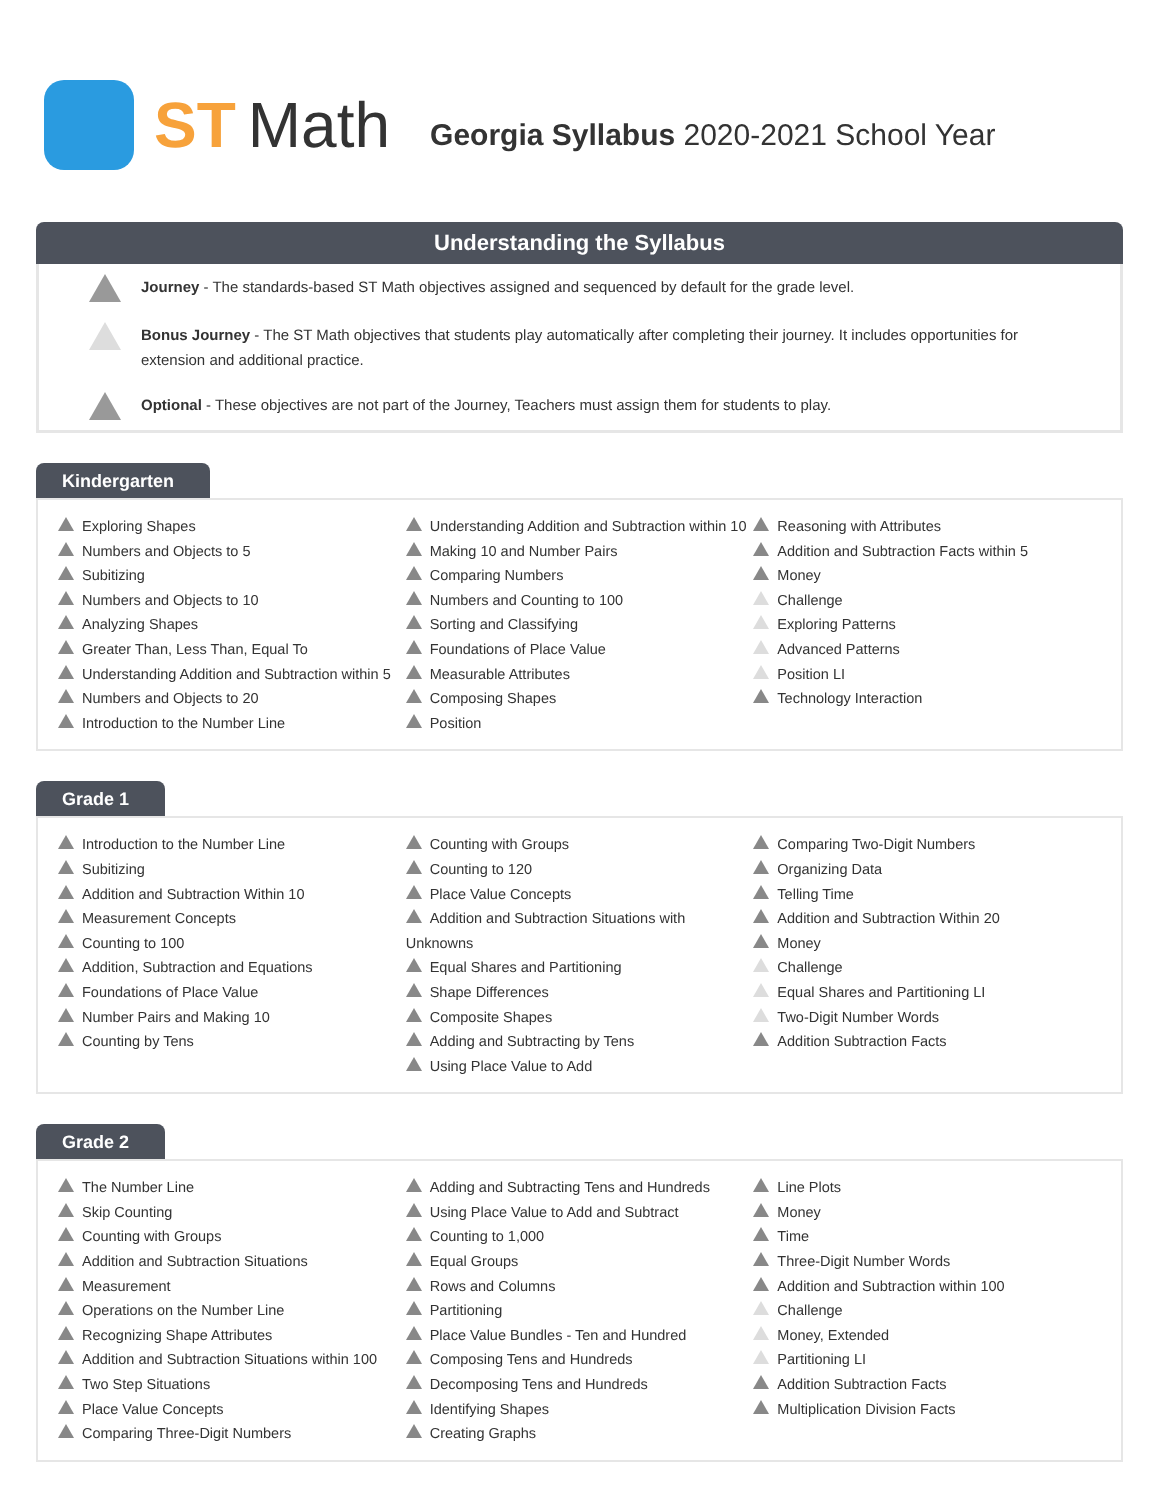ST Math Georgia Syllabus 2020-2021 School Year
Understanding the Syllabus
Journey - The standards-based ST Math objectives assigned and sequenced by default for the grade level.
Bonus Journey - The ST Math objectives that students play automatically after completing their journey. It includes opportunities for extension and additional practice.
Optional - These objectives are not part of the Journey, Teachers must assign them for students to play.
Kindergarten
Exploring Shapes
Numbers and Objects to 5
Subitizing
Numbers and Objects to 10
Analyzing Shapes
Greater Than, Less Than, Equal To
Understanding Addition and Subtraction within 5
Numbers and Objects to 20
Introduction to the Number Line
Understanding Addition and Subtraction within 10
Making 10 and Number Pairs
Comparing Numbers
Numbers and Counting to 100
Sorting and Classifying
Foundations of Place Value
Measurable Attributes
Composing Shapes
Position
Reasoning with Attributes
Addition and Subtraction Facts within 5
Money
Challenge
Exploring Patterns
Advanced Patterns
Position LI
Technology Interaction
Grade 1
Introduction to the Number Line
Subitizing
Addition and Subtraction Within 10
Measurement Concepts
Counting to 100
Addition, Subtraction and Equations
Foundations of Place Value
Number Pairs and Making 10
Counting by Tens
Counting with Groups
Counting to 120
Place Value Concepts
Addition and Subtraction Situations with Unknowns
Equal Shares and Partitioning
Shape Differences
Composite Shapes
Adding and Subtracting by Tens
Using Place Value to Add
Comparing Two-Digit Numbers
Organizing Data
Telling Time
Addition and Subtraction Within 20
Money
Challenge
Equal Shares and Partitioning LI
Two-Digit Number Words
Addition Subtraction Facts
Grade 2
The Number Line
Skip Counting
Counting with Groups
Addition and Subtraction Situations
Measurement
Operations on the Number Line
Recognizing Shape Attributes
Addition and Subtraction Situations within 100
Two Step Situations
Place Value Concepts
Comparing Three-Digit Numbers
Adding and Subtracting Tens and Hundreds
Using Place Value to Add and Subtract
Counting to 1,000
Equal Groups
Rows and Columns
Partitioning
Place Value Bundles - Ten and Hundred
Composing Tens and Hundreds
Decomposing Tens and Hundreds
Identifying Shapes
Creating Graphs
Line Plots
Money
Time
Three-Digit Number Words
Addition and Subtraction within 100
Challenge
Money, Extended
Partitioning LI
Addition Subtraction Facts
Multiplication Division Facts